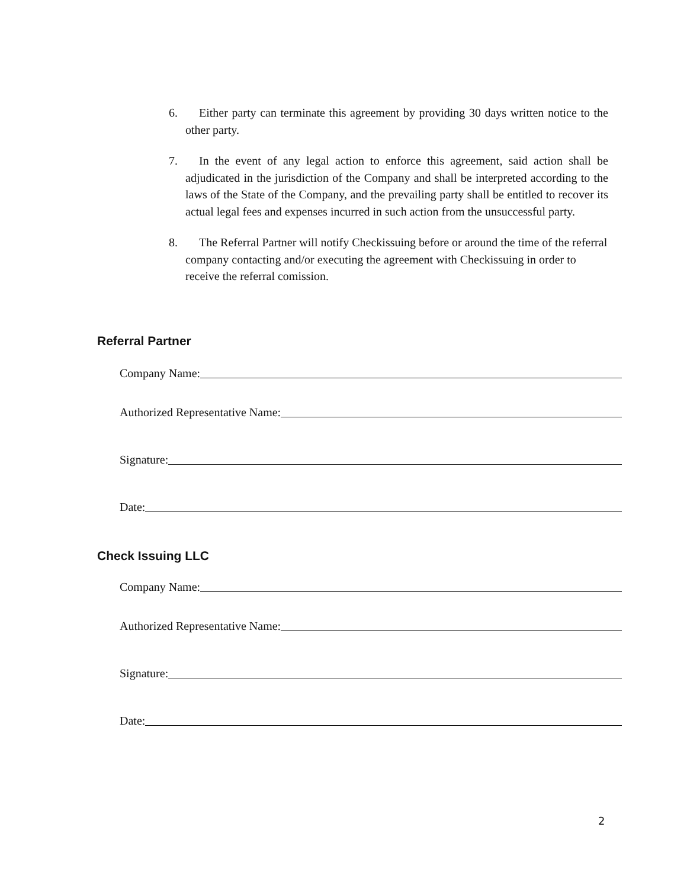6. Either party can terminate this agreement by providing 30 days written notice to the other party.
7. In the event of any legal action to enforce this agreement, said action shall be adjudicated in the jurisdiction of the Company and shall be interpreted according to the laws of the State of the Company, and the prevailing party shall be entitled to recover its actual legal fees and expenses incurred in such action from the unsuccessful party.
8. The Referral Partner will notify Checkissuing before or around the time of the referral company contacting and/or executing the agreement with Checkissuing in order to receive the referral comission.
Referral Partner
Company Name:
Authorized Representative Name:
Signature:
Date:
Check Issuing LLC
Company Name:
Authorized Representative Name:
Signature:
Date:
2